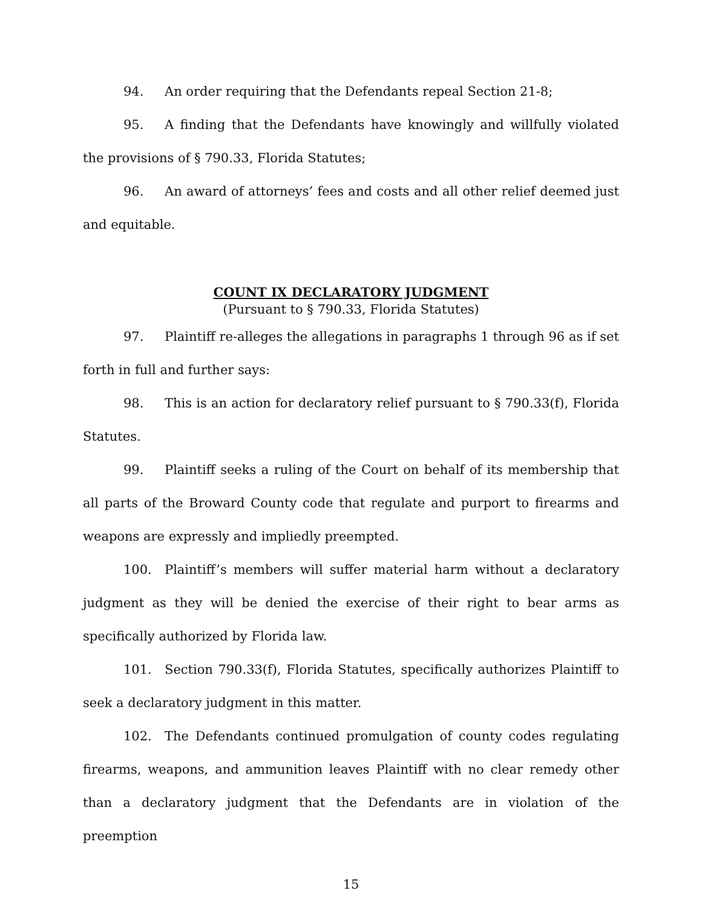94. An order requiring that the Defendants repeal Section 21-8;
95. A finding that the Defendants have knowingly and willfully violated the provisions of § 790.33, Florida Statutes;
96. An award of attorneys’ fees and costs and all other relief deemed just and equitable.
COUNT IX DECLARATORY JUDGMENT
(Pursuant to § 790.33, Florida Statutes)
97. Plaintiff re-alleges the allegations in paragraphs 1 through 96 as if set forth in full and further says:
98. This is an action for declaratory relief pursuant to § 790.33(f), Florida Statutes.
99. Plaintiff seeks a ruling of the Court on behalf of its membership that all parts of the Broward County code that regulate and purport to firearms and weapons are expressly and impliedly preempted.
100. Plaintiff’s members will suffer material harm without a declaratory judgment as they will be denied the exercise of their right to bear arms as specifically authorized by Florida law.
101. Section 790.33(f), Florida Statutes, specifically authorizes Plaintiff to seek a declaratory judgment in this matter.
102. The Defendants continued promulgation of county codes regulating firearms, weapons, and ammunition leaves Plaintiff with no clear remedy other than a declaratory judgment that the Defendants are in violation of the preemption
15